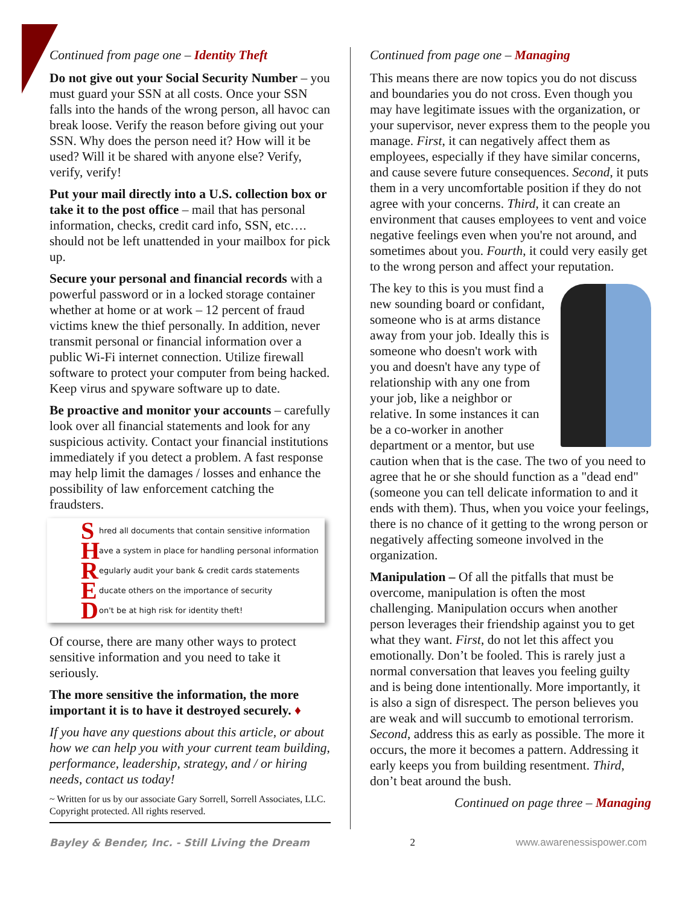Continued from page one – Identity Theft
Do not give out your Social Security Number – you must guard your SSN at all costs. Once your SSN falls into the hands of the wrong person, all havoc can break loose. Verify the reason before giving out your SSN. Why does the person need it? How will it be used? Will it be shared with anyone else? Verify, verify, verify!
Put your mail directly into a U.S. collection box or take it to the post office – mail that has personal information, checks, credit card info, SSN, etc…. should not be left unattended in your mailbox for pick up.
Secure your personal and financial records with a powerful password or in a locked storage container whether at home or at work – 12 percent of fraud victims knew the thief personally. In addition, never transmit personal or financial information over a public Wi-Fi internet connection. Utilize firewall software to protect your computer from being hacked. Keep virus and spyware software up to date.
Be proactive and monitor your accounts – carefully look over all financial statements and look for any suspicious activity. Contact your financial institutions immediately if you detect a problem. A fast response may help limit the damages / losses and enhance the possibility of law enforcement catching the fraudsters.
Shred all documents that contain sensitive information
Have a system in place for handling personal information
Regularly audit your bank & credit cards statements
Educate others on the importance of security
Don't be at high risk for identity theft!
Of course, there are many other ways to protect sensitive information and you need to take it seriously.
The more sensitive the information, the more important it is to have it destroyed securely. ♦
If you have any questions about this article, or about how we can help you with your current team building, performance, leadership, strategy, and / or hiring needs, contact us today!
~ Written for us by our associate Gary Sorrell, Sorrell Associates, LLC. Copyright protected. All rights reserved.
Continued from page one – Managing
This means there are now topics you do not discuss and boundaries you do not cross. Even though you may have legitimate issues with the organization, or your supervisor, never express them to the people you manage. First, it can negatively affect them as employees, especially if they have similar concerns, and cause severe future consequences. Second, it puts them in a very uncomfortable position if they do not agree with your concerns. Third, it can create an environment that causes employees to vent and voice negative feelings even when you're not around, and sometimes about you. Fourth, it could very easily get to the wrong person and affect your reputation.
The key to this is you must find a new sounding board or confidant, someone who is at arms distance away from your job. Ideally this is someone who doesn't work with you and doesn't have any type of relationship with any one from your job, like a neighbor or relative. In some instances it can be a co-worker in another department or a mentor, but use caution when that is the case. The two of you need to agree that he or she should function as a "dead end" (someone you can tell delicate information to and it ends with them). Thus, when you voice your feelings, there is no chance of it getting to the wrong person or negatively affecting someone involved in the organization.
Manipulation – Of all the pitfalls that must be overcome, manipulation is often the most challenging. Manipulation occurs when another person leverages their friendship against you to get what they want. First, do not let this affect you emotionally. Don’t be fooled. This is rarely just a normal conversation that leaves you feeling guilty and is being done intentionally. More importantly, it is also a sign of disrespect. The person believes you are weak and will succumb to emotional terrorism. Second, address this as early as possible. The more it occurs, the more it becomes a pattern. Addressing it early keeps you from building resentment. Third, don’t beat around the bush.
Continued on page three – Managing
Bayley & Bender, Inc. - Still Living the Dream 2 www.awarenessispower.com